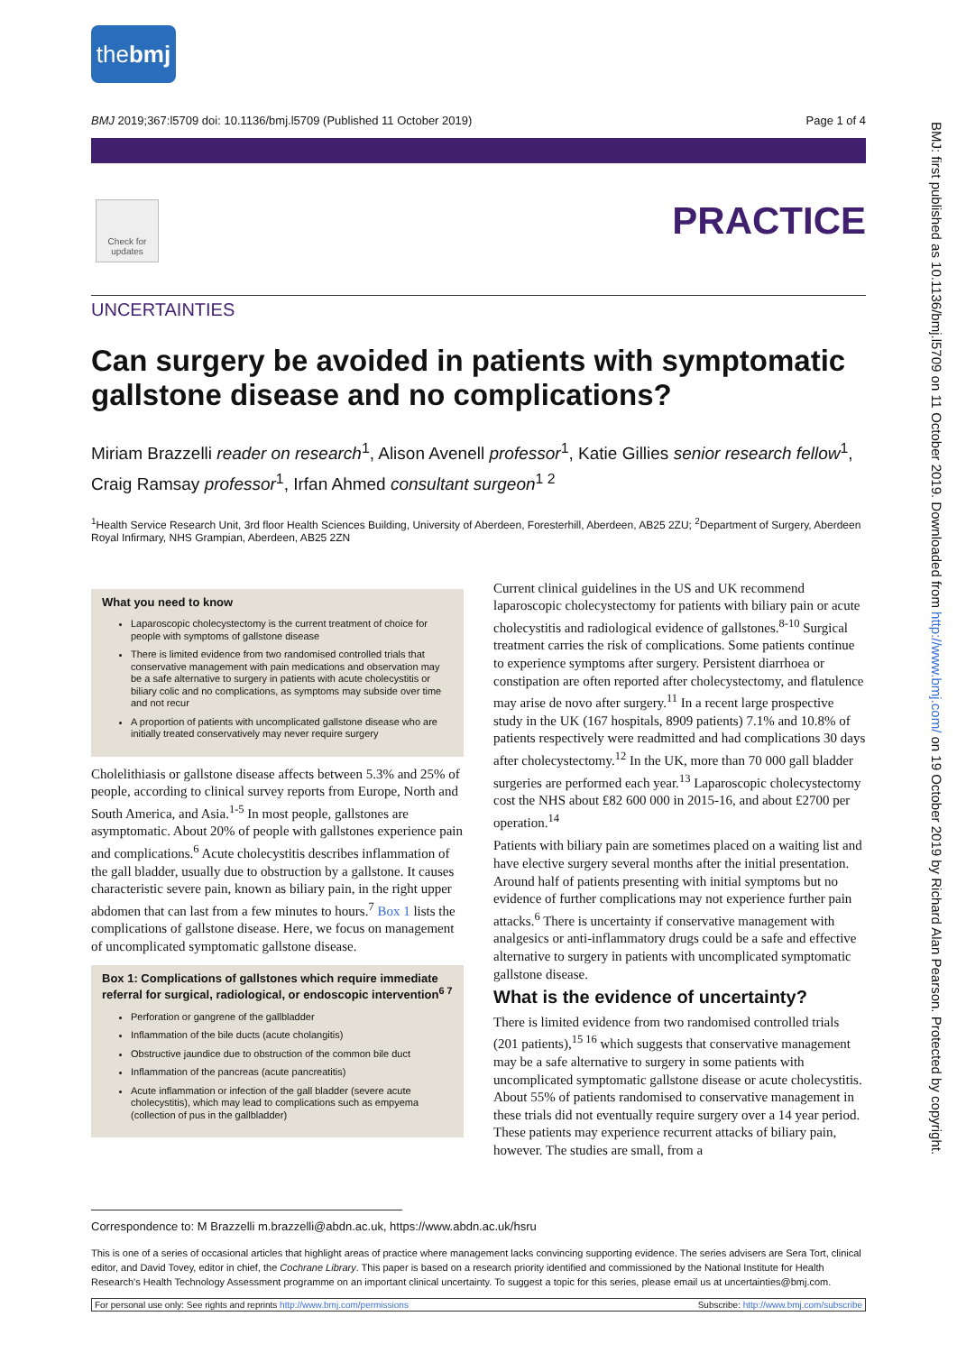thebmj
BMJ 2019;367:l5709 doi: 10.1136/bmj.l5709 (Published 11 October 2019) Page 1 of 4
Check for updates
PRACTICE
UNCERTAINTIES
Can surgery be avoided in patients with symptomatic gallstone disease and no complications?
Miriam Brazzelli reader on research<sup>1</sup>, Alison Avenell professor<sup>1</sup>, Katie Gillies senior research fellow<sup>1</sup>, Craig Ramsay professor<sup>1</sup>, Irfan Ahmed consultant surgeon<sup>1 2</sup>
<sup>1</sup> Health Service Research Unit, 3rd floor Health Sciences Building, University of Aberdeen, Foresterhill, Aberdeen, AB25 2ZU; <sup>2</sup>Department of Surgery, Aberdeen Royal Infirmary, NHS Grampian, Aberdeen, AB25 2ZN
What you need to know
Laparoscopic cholecystectomy is the current treatment of choice for people with symptoms of gallstone disease
There is limited evidence from two randomised controlled trials that conservative management with pain medications and observation may be a safe alternative to surgery in patients with acute cholecystitis or biliary colic and no complications, as symptoms may subside over time and not recur
A proportion of patients with uncomplicated gallstone disease who are initially treated conservatively may never require surgery
Cholelithiasis or gallstone disease affects between 5.3% and 25% of people, according to clinical survey reports from Europe, North and South America, and Asia.<sup>1-5</sup> In most people, gallstones are asymptomatic. About 20% of people with gallstones experience pain and complications.<sup>6</sup> Acute cholecystitis describes inflammation of the gall bladder, usually due to obstruction by a gallstone. It causes characteristic severe pain, known as biliary pain, in the right upper abdomen that can last from a few minutes to hours.<sup>7</sup> Box 1 lists the complications of gallstone disease. Here, we focus on management of uncomplicated symptomatic gallstone disease.
Box 1: Complications of gallstones which require immediate referral for surgical, radiological, or endoscopic intervention<sup>6 7</sup>
Perforation or gangrene of the gallbladder
Inflammation of the bile ducts (acute cholangitis)
Obstructive jaundice due to obstruction of the common bile duct
Inflammation of the pancreas (acute pancreatitis)
Acute inflammation or infection of the gall bladder (severe acute cholecystitis), which may lead to complications such as empyema (collection of pus in the gallbladder)
Current clinical guidelines in the US and UK recommend laparoscopic cholecystectomy for patients with biliary pain or acute cholecystitis and radiological evidence of gallstones.<sup>8-10</sup> Surgical treatment carries the risk of complications. Some patients continue to experience symptoms after surgery. Persistent diarrhoea or constipation are often reported after cholecystectomy, and flatulence may arise de novo after surgery.<sup>11</sup> In a recent large prospective study in the UK (167 hospitals, 8909 patients) 7.1% and 10.8% of patients respectively were readmitted and had complications 30 days after cholecystectomy.<sup>12</sup> In the UK, more than 70 000 gall bladder surgeries are performed each year.<sup>13</sup> Laparoscopic cholecystectomy cost the NHS about £82 600 000 in 2015-16, and about £2700 per operation.<sup>14</sup>
Patients with biliary pain are sometimes placed on a waiting list and have elective surgery several months after the initial presentation. Around half of patients presenting with initial symptoms but no evidence of further complications may not experience further pain attacks.<sup>6</sup> There is uncertainty if conservative management with analgesics or anti-inflammatory drugs could be a safe and effective alternative to surgery in patients with uncomplicated symptomatic gallstone disease.
What is the evidence of uncertainty?
There is limited evidence from two randomised controlled trials (201 patients),<sup>15 16</sup> which suggests that conservative management may be a safe alternative to surgery in some patients with uncomplicated symptomatic gallstone disease or acute cholecystitis. About 55% of patients randomised to conservative management in these trials did not eventually require surgery over a 14 year period. These patients may experience recurrent attacks of biliary pain, however. The studies are small, from a
Correspondence to: M Brazzelli m.brazzelli@abdn.ac.uk, https://www.abdn.ac.uk/hsru
This is one of a series of occasional articles that highlight areas of practice where management lacks convincing supporting evidence. The series advisers are Sera Tort, clinical editor, and David Tovey, editor in chief, the Cochrane Library. This paper is based on a research priority identified and commissioned by the National Institute for Health Research's Health Technology Assessment programme on an important clinical uncertainty. To suggest a topic for this series, please email us at uncertainties@bmj.com.
For personal use only: See rights and reprints http://www.bmj.com/permissions Subscribe: http://www.bmj.com/subscribe
BMJ: first published as 10.1136/bmj.l5709 on 11 October 2019. Downloaded from http://www.bmj.com/ on 19 October 2019 by Richard Alan Pearson. Protected by copyright.